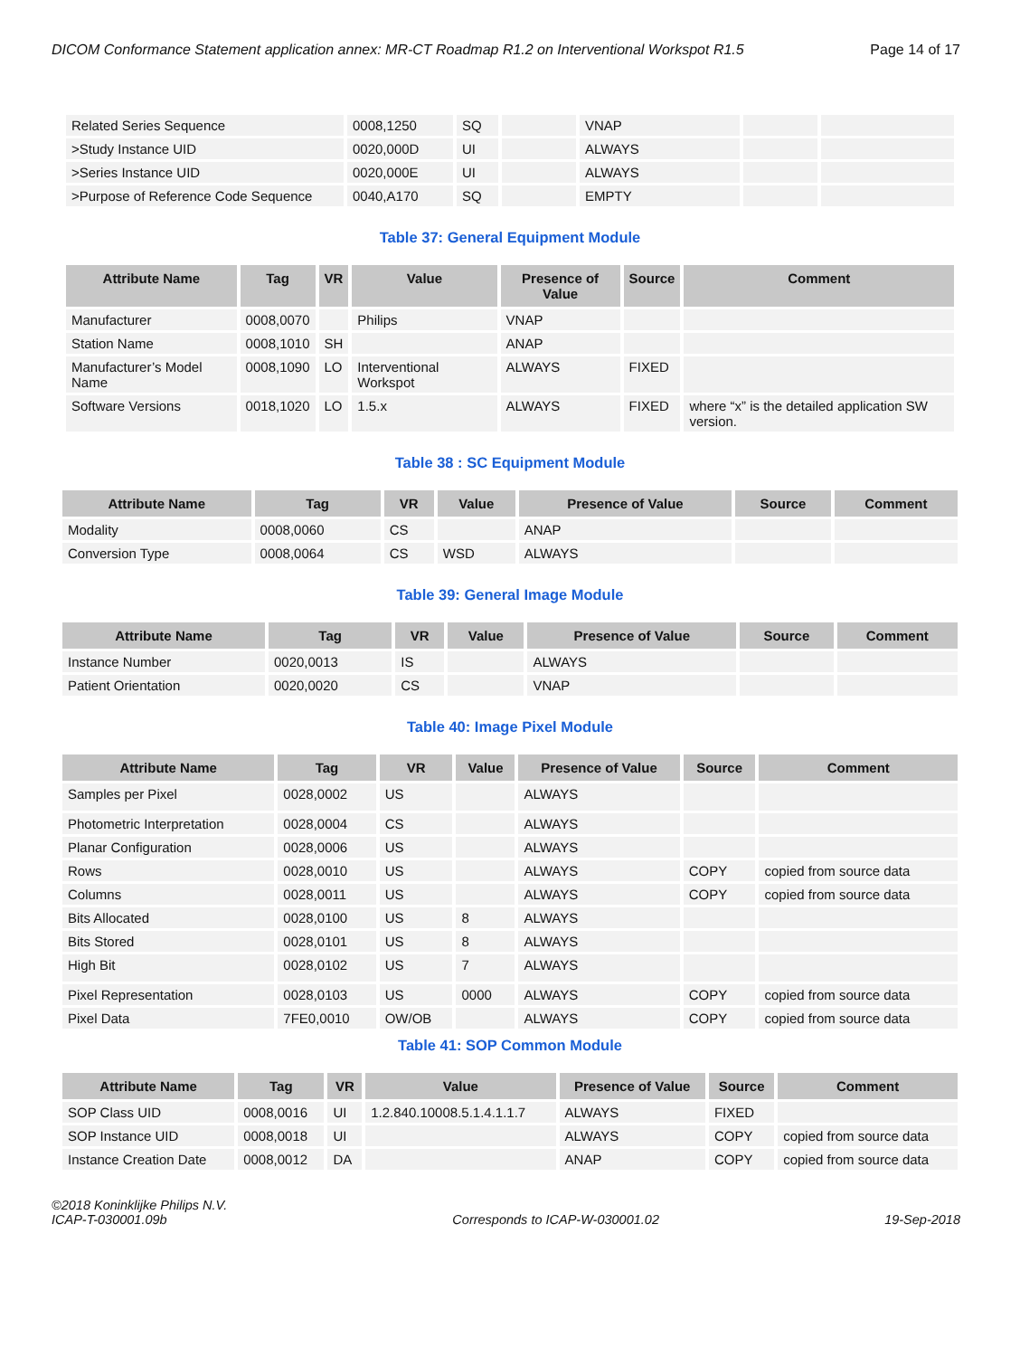DICOM Conformance Statement application annex: MR-CT Roadmap R1.2 on Interventional Workspot R1.5 Page 14 of 17
| Related Series Sequence | 0008,1250 | SQ | | VNAP | | |
| >Study Instance UID | 0020,000D | UI | | ALWAYS | | |
| >Series Instance UID | 0020,000E | UI | | ALWAYS | | |
| >Purpose of Reference Code Sequence | 0040,A170 | SQ | | EMPTY | | |
Table 37: General Equipment Module
| Attribute Name | Tag | VR | Value | Presence of Value | Source | Comment |
| --- | --- | --- | --- | --- | --- | --- |
| Manufacturer | 0008,0070 | | Philips | VNAP | | |
| Station Name | 0008,1010 | SH | | ANAP | | |
| Manufacturer’s Model Name | 0008,1090 | LO | Interventional Workspot | ALWAYS | FIXED | |
| Software Versions | 0018,1020 | LO | 1.5.x | ALWAYS | FIXED | where “x” is the detailed application SW version. |
Table 38 : SC Equipment Module
| Attribute Name | Tag | VR | Value | Presence of Value | Source | Comment |
| --- | --- | --- | --- | --- | --- | --- |
| Modality | 0008,0060 | CS | | ANAP | | |
| Conversion Type | 0008,0064 | CS | WSD | ALWAYS | | |
Table 39: General Image Module
| Attribute Name | Tag | VR | Value | Presence of Value | Source | Comment |
| --- | --- | --- | --- | --- | --- | --- |
| Instance Number | 0020,0013 | IS | | ALWAYS | | |
| Patient Orientation | 0020,0020 | CS | | VNAP | | |
Table 40: Image Pixel Module
| Attribute Name | Tag | VR | Value | Presence of Value | Source | Comment |
| --- | --- | --- | --- | --- | --- | --- |
| Samples per Pixel | 0028,0002 | US | | ALWAYS | | |
| Photometric Interpretation | 0028,0004 | CS | | ALWAYS | | |
| Planar Configuration | 0028,0006 | US | | ALWAYS | | |
| Rows | 0028,0010 | US | | ALWAYS | COPY | copied from source data |
| Columns | 0028,0011 | US | | ALWAYS | COPY | copied from source data |
| Bits Allocated | 0028,0100 | US | 8 | ALWAYS | | |
| Bits Stored | 0028,0101 | US | 8 | ALWAYS | | |
| High Bit | 0028,0102 | US | 7 | ALWAYS | | |
| Pixel Representation | 0028,0103 | US | 0000 | ALWAYS | COPY | copied from source data |
| Pixel Data | 7FE0,0010 | OW/OB | | ALWAYS | COPY | copied from source data |
Table 41: SOP Common Module
| Attribute Name | Tag | VR | Value | Presence of Value | Source | Comment |
| --- | --- | --- | --- | --- | --- | --- |
| SOP Class UID | 0008,0016 | UI | 1.2.840.10008.5.1.4.1.1.7 | ALWAYS | FIXED | |
| SOP Instance UID | 0008,0018 | UI | | ALWAYS | COPY | copied from source data |
| Instance Creation Date | 0008,0012 | DA | | ANAP | COPY | copied from source data |
©2018 Koninklijke Philips N.V.
ICAP-T-030001.09b Corresponds to ICAP-W-030001.02 19-Sep-2018